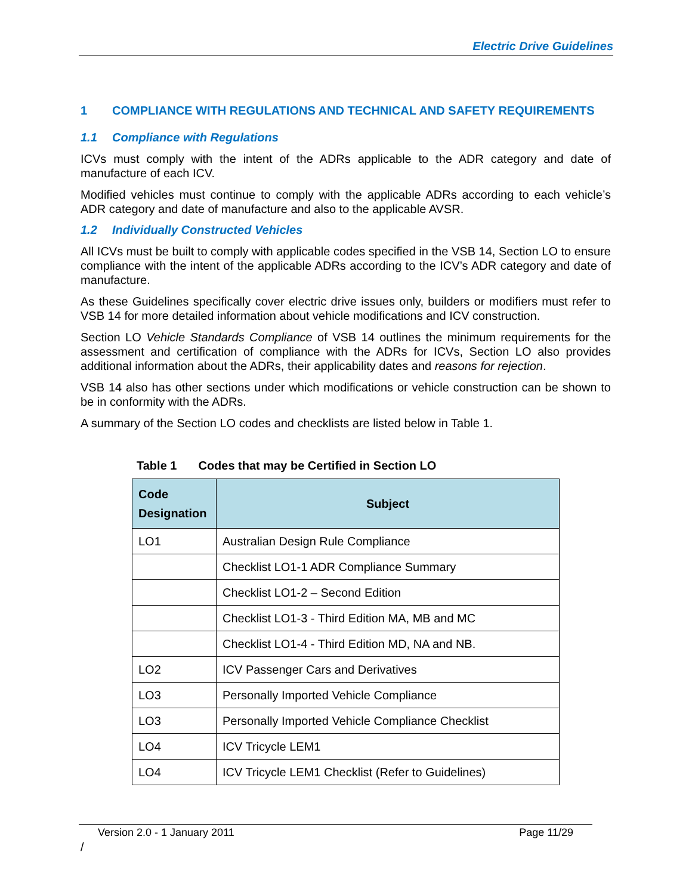Electric Drive Guidelines
1 COMPLIANCE WITH REGULATIONS AND TECHNICAL AND SAFETY REQUIREMENTS
1.1 Compliance with Regulations
ICVs must comply with the intent of the ADRs applicable to the ADR category and date of manufacture of each ICV.
Modified vehicles must continue to comply with the applicable ADRs according to each vehicle’s ADR category and date of manufacture and also to the applicable AVSR.
1.2 Individually Constructed Vehicles
All ICVs must be built to comply with applicable codes specified in the VSB 14, Section LO to ensure compliance with the intent of the applicable ADRs according to the ICV’s ADR category and date of manufacture.
As these Guidelines specifically cover electric drive issues only, builders or modifiers must refer to VSB 14 for more detailed information about vehicle modifications and ICV construction.
Section LO Vehicle Standards Compliance of VSB 14 outlines the minimum requirements for the assessment and certification of compliance with the ADRs for ICVs, Section LO also provides additional information about the ADRs, their applicability dates and reasons for rejection.
VSB 14 also has other sections under which modifications or vehicle construction can be shown to be in conformity with the ADRs.
A summary of the Section LO codes and checklists are listed below in Table 1.
Table 1 Codes that may be Certified in Section LO
| Code Designation | Subject |
| --- | --- |
| LO1 | Australian Design Rule Compliance |
| | Checklist LO1-1 ADR Compliance Summary |
| | Checklist LO1-2 – Second Edition |
| | Checklist LO1-3 - Third Edition MA, MB and MC |
| | Checklist LO1-4 - Third Edition MD, NA and NB. |
| LO2 | ICV Passenger Cars and Derivatives |
| LO3 | Personally Imported Vehicle Compliance |
| LO3 | Personally Imported Vehicle Compliance Checklist |
| LO4 | ICV Tricycle LEM1 |
| LO4 | ICV Tricycle LEM1 Checklist (Refer to Guidelines) |
Version 2.0 - 1 January 2011 Page 11/29
/